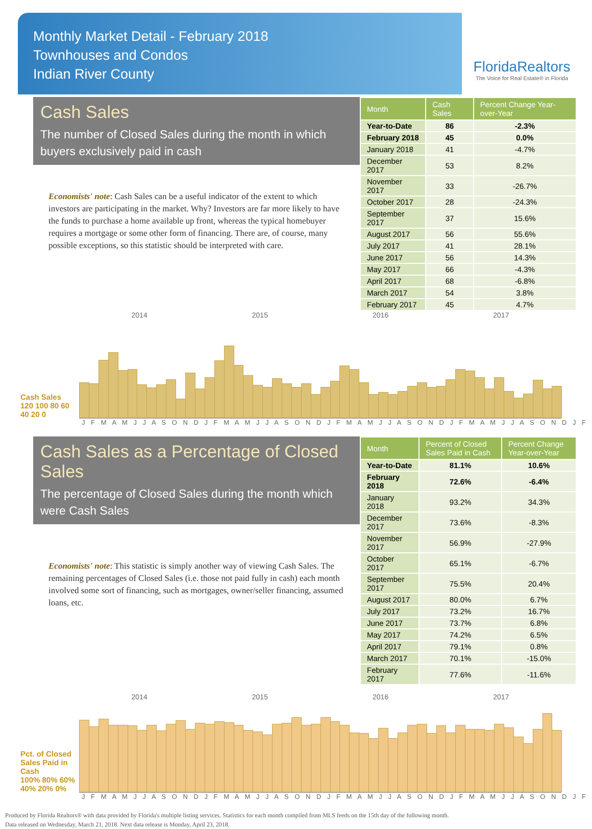Monthly Market Detail - February 2018
Townhouses and Condos
Indian River County
FloridaRealtors
The Voice for Real Estate® in Florida
Cash Sales
The number of Closed Sales during the month in which buyers exclusively paid in cash
Economists' note: Cash Sales can be a useful indicator of the extent to which investors are participating in the market. Why? Investors are far more likely to have the funds to purchase a home available up front, whereas the typical homebuyer requires a mortgage or some other form of financing. There are, of course, many possible exceptions, so this statistic should be interpreted with care.
| Month | Cash Sales | Percent Change Year-over-Year |
| --- | --- | --- |
| Year-to-Date | 86 | -2.3% |
| February 2018 | 45 | 0.0% |
| January 2018 | 41 | -4.7% |
| December 2017 | 53 | 8.2% |
| November 2017 | 33 | -26.7% |
| October 2017 | 28 | -24.3% |
| September 2017 | 37 | 15.6% |
| August 2017 | 56 | 55.6% |
| July 2017 | 41 | 28.1% |
| June 2017 | 56 | 14.3% |
| May 2017 | 66 | -4.3% |
| April 2017 | 68 | -6.8% |
| March 2017 | 54 | 3.8% |
| February 2017 | 45 | 4.7% |
2014 2015 2016 2017
Cash Sales
120 100 80 60 40 20 0
J F M A M J J A S O N D J F M A M J J A S O N D J F M A M J J A S O N D J F M A M J J A S O N D J F
Cash Sales as a Percentage of Closed Sales
The percentage of Closed Sales during the month which were Cash Sales
Economists' note: This statistic is simply another way of viewing Cash Sales. The remaining percentages of Closed Sales (i.e. those not paid fully in cash) each month involved some sort of financing, such as mortgages, owner/seller financing, assumed loans, etc.
| Month | Percent of Closed Sales Paid in Cash | Percent Change Year-over-Year |
| --- | --- | --- |
| Year-to-Date | 81.1% | 10.6% |
| February 2018 | 72.6% | -6.4% |
| January 2018 | 93.2% | 34.3% |
| December 2017 | 73.6% | -8.3% |
| November 2017 | 56.9% | -27.9% |
| October 2017 | 65.1% | -6.7% |
| September 2017 | 75.5% | 20.4% |
| August 2017 | 80.0% | 6.7% |
| July 2017 | 73.2% | 16.7% |
| June 2017 | 73.7% | 6.8% |
| May 2017 | 74.2% | 6.5% |
| April 2017 | 79.1% | 0.8% |
| March 2017 | 70.1% | -15.0% |
| February 2017 | 77.6% | -11.6% |
2014 2015 2016 2017
Pct. of Closed Sales Paid in Cash
100% 80% 60% 40% 20% 0%
J F M A M J J A S O N D J F M A M J J A S O N D J F M A M J J A S O N D J F M A M J J A S O N D J F
Produced by Florida Realtors® with data provided by Florida's multiple listing services. Statistics for each month compiled from MLS feeds on the 15th day of the following month.
Data released on Wednesday, March 21, 2018. Next data release is Monday, April 23, 2018.